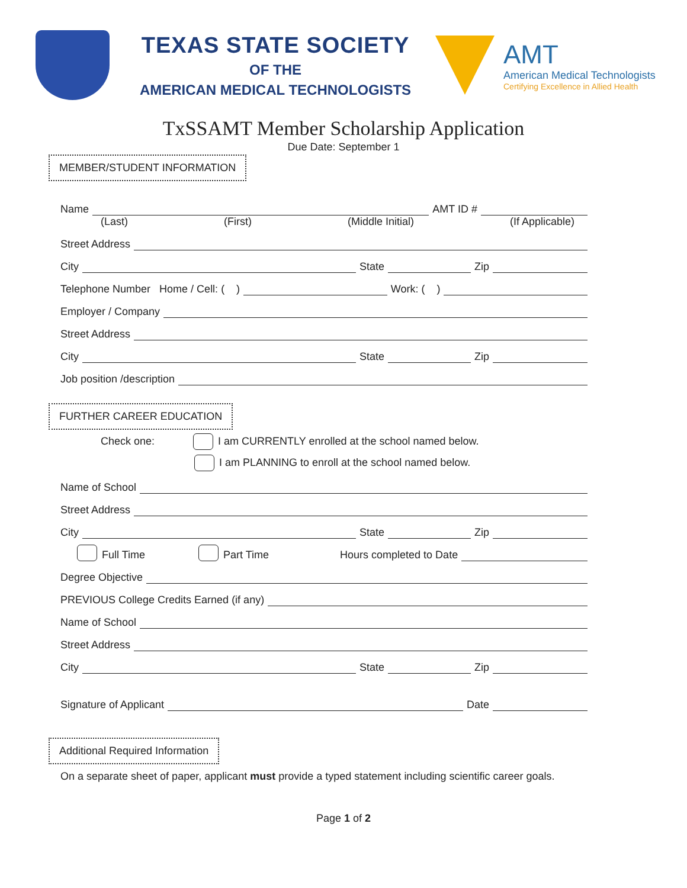TEXAS STATE SOCIETY
OF THE
AMERICAN MEDICAL TECHNOLOGISTS
AMT
American Medical Technologists
Certifying Excellence in Allied Health
TxSSAMT Member Scholarship Application
Due Date: September 1
MEMBER/STUDENT INFORMATION
Name AMT ID #
(Last) (First) (Middle Initial) (If Applicable)
Street Address
City State Zip
Telephone Number Home / Cell: ( ) Work: ( )
Employer / Company
Street Address
City State Zip
Job position /description
FURTHER CAREER EDUCATION
Check one: I am CURRENTLY enrolled at the school named below.
I am PLANNING to enroll at the school named below.
Name of School
Street Address
City State Zip
Full Time Part Time Hours completed to Date
Degree Objective
PREVIOUS College Credits Earned (if any)
Name of School
Street Address
City State Zip
Signature of Applicant Date
Additional Required Information
On a separate sheet of paper, applicant must provide a typed statement including scientific career goals.
Page 1 of 2